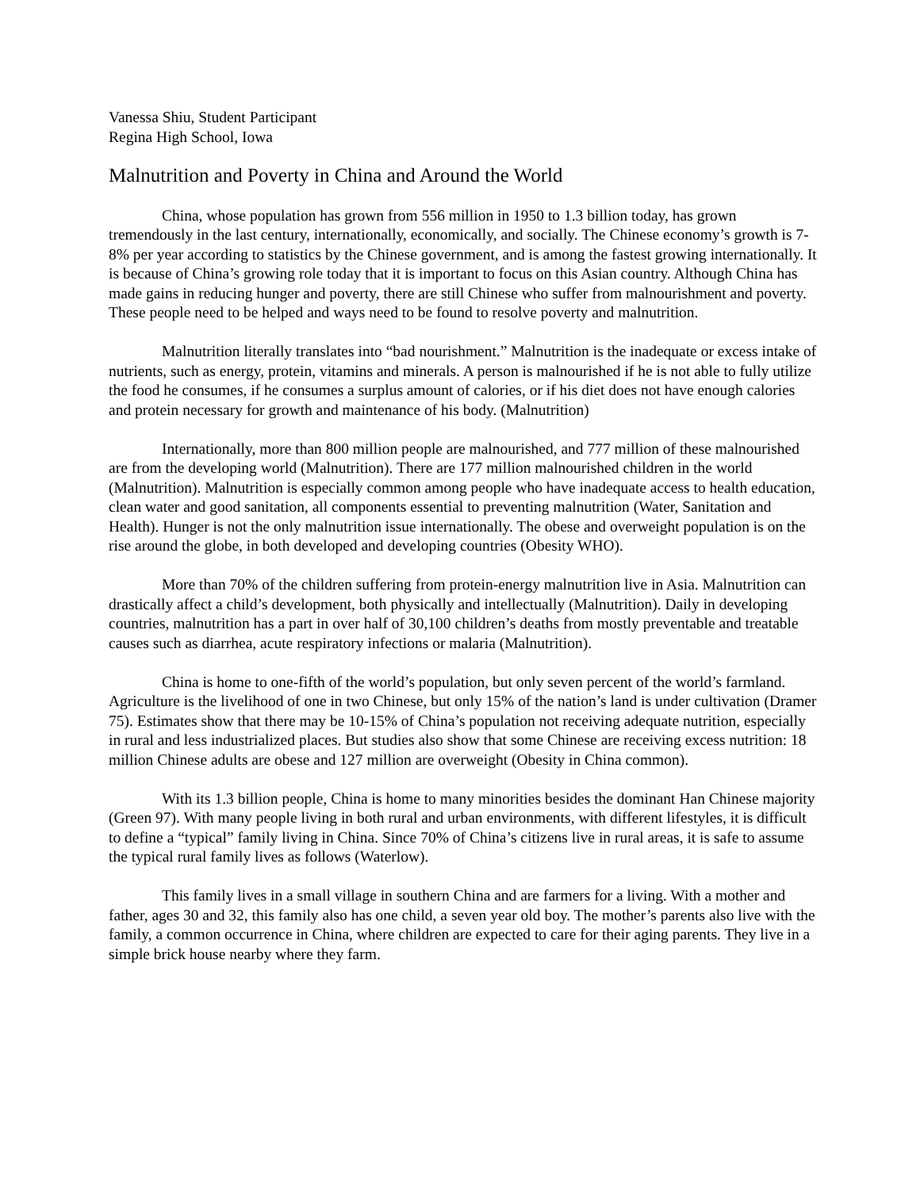Vanessa Shiu, Student Participant
Regina High School, Iowa
Malnutrition and Poverty in China and Around the World
China, whose population has grown from 556 million in 1950 to 1.3 billion today, has grown tremendously in the last century, internationally, economically, and socially. The Chinese economy’s growth is 7-8% per year according to statistics by the Chinese government, and is among the fastest growing internationally. It is because of China’s growing role today that it is important to focus on this Asian country. Although China has made gains in reducing hunger and poverty, there are still Chinese who suffer from malnourishment and poverty. These people need to be helped and ways need to be found to resolve poverty and malnutrition.
Malnutrition literally translates into “bad nourishment.” Malnutrition is the inadequate or excess intake of nutrients, such as energy, protein, vitamins and minerals. A person is malnourished if he is not able to fully utilize the food he consumes, if he consumes a surplus amount of calories, or if his diet does not have enough calories and protein necessary for growth and maintenance of his body. (Malnutrition)
Internationally, more than 800 million people are malnourished, and 777 million of these malnourished are from the developing world (Malnutrition). There are 177 million malnourished children in the world (Malnutrition). Malnutrition is especially common among people who have inadequate access to health education, clean water and good sanitation, all components essential to preventing malnutrition (Water, Sanitation and Health). Hunger is not the only malnutrition issue internationally. The obese and overweight population is on the rise around the globe, in both developed and developing countries (Obesity WHO).
More than 70% of the children suffering from protein-energy malnutrition live in Asia. Malnutrition can drastically affect a child’s development, both physically and intellectually (Malnutrition). Daily in developing countries, malnutrition has a part in over half of 30,100 children’s deaths from mostly preventable and treatable causes such as diarrhea, acute respiratory infections or malaria (Malnutrition).
China is home to one-fifth of the world’s population, but only seven percent of the world’s farmland. Agriculture is the livelihood of one in two Chinese, but only 15% of the nation’s land is under cultivation (Dramer 75). Estimates show that there may be 10-15% of China’s population not receiving adequate nutrition, especially in rural and less industrialized places. But studies also show that some Chinese are receiving excess nutrition: 18 million Chinese adults are obese and 127 million are overweight (Obesity in China common).
With its 1.3 billion people, China is home to many minorities besides the dominant Han Chinese majority (Green 97). With many people living in both rural and urban environments, with different lifestyles, it is difficult to define a “typical” family living in China. Since 70% of China’s citizens live in rural areas, it is safe to assume the typical rural family lives as follows (Waterlow).
This family lives in a small village in southern China and are farmers for a living. With a mother and father, ages 30 and 32, this family also has one child, a seven year old boy. The mother’s parents also live with the family, a common occurrence in China, where children are expected to care for their aging parents. They live in a simple brick house nearby where they farm.